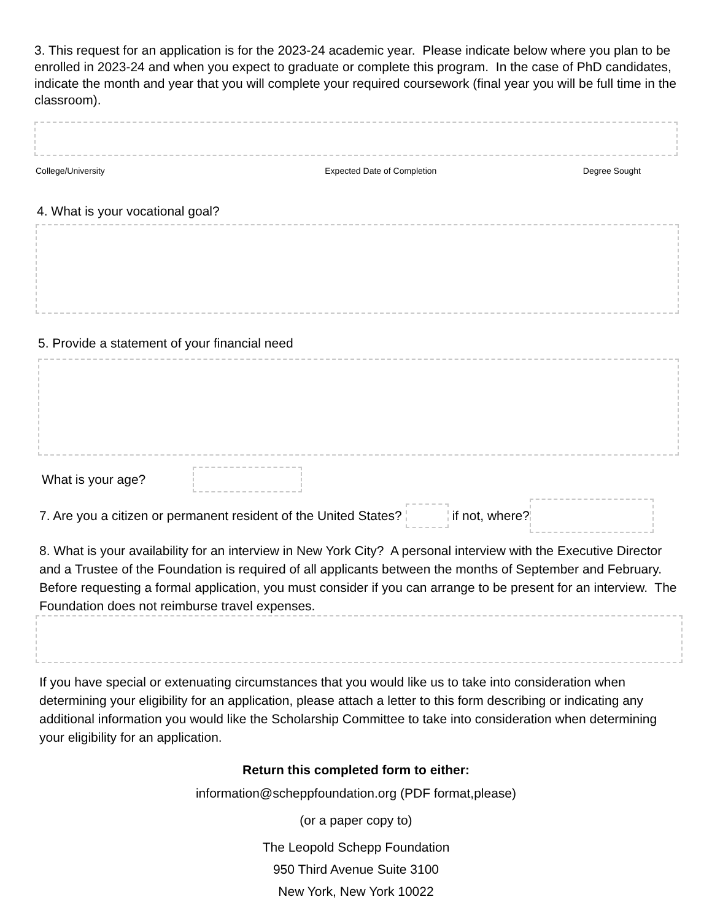3. This request for an application is for the 2023-24 academic year. Please indicate below where you plan to be enrolled in 2023-24 and when you expect to graduate or complete this program. In the case of PhD candidates, indicate the month and year that you will complete your required coursework (final year you will be full time in the classroom).
College/University Expected Date of Completion Degree Sought
4. What is your vocational goal?
5. Provide a statement of your financial need
What is your age?
7. Are you a citizen or permanent resident of the United States?
if not, where?
8. What is your availability for an interview in New York City? A personal interview with the Executive Director and a Trustee of the Foundation is required of all applicants between the months of September and February. Before requesting a formal application, you must consider if you can arrange to be present for an interview. The Foundation does not reimburse travel expenses.
If you have special or extenuating circumstances that you would like us to take into consideration when determining your eligibility for an application, please attach a letter to this form describing or indicating any additional information you would like the Scholarship Committee to take into consideration when determining your eligibility for an application.
Return this completed form to either:
information@scheppfoundation.org (PDF format,please)
(or a paper copy to)
The Leopold Schepp Foundation
950 Third Avenue Suite 3100
New York, New York 10022